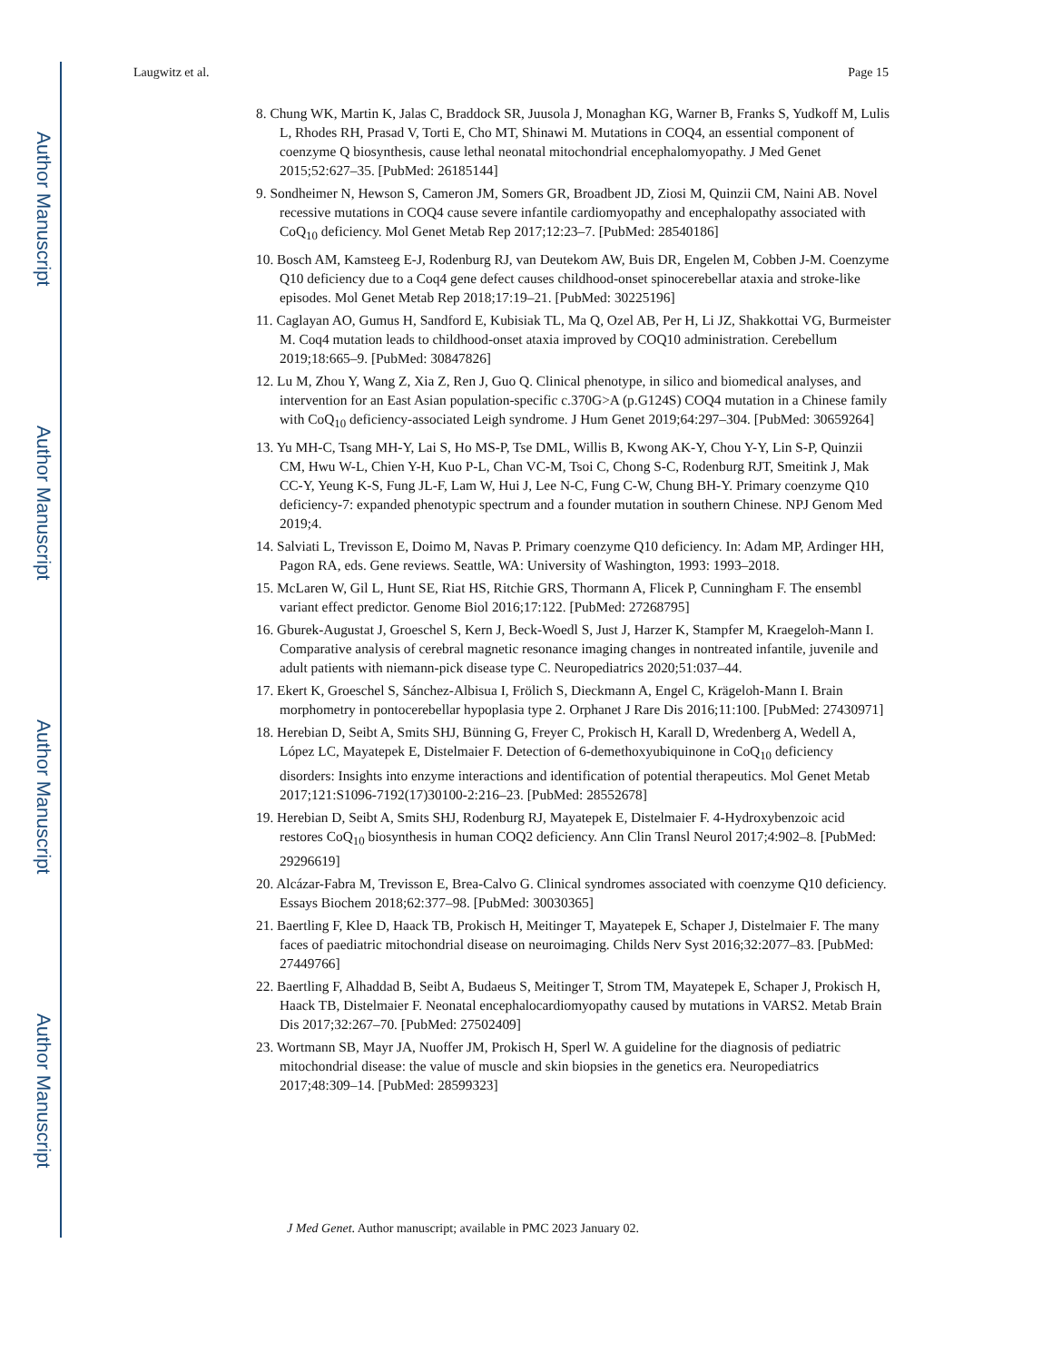Author Manuscript
Author Manuscript
Author Manuscript
Author Manuscript
Laugwitz et al. Page 15
8. Chung WK, Martin K, Jalas C, Braddock SR, Juusola J, Monaghan KG, Warner B, Franks S, Yudkoff M, Lulis L, Rhodes RH, Prasad V, Torti E, Cho MT, Shinawi M. Mutations in COQ4, an essential component of coenzyme Q biosynthesis, cause lethal neonatal mitochondrial encephalomyopathy. J Med Genet 2015;52:627–35. [PubMed: 26185144]
9. Sondheimer N, Hewson S, Cameron JM, Somers GR, Broadbent JD, Ziosi M, Quinzii CM, Naini AB. Novel recessive mutations in COQ4 cause severe infantile cardiomyopathy and encephalopathy associated with CoQ<sub>10</sub> deficiency. Mol Genet Metab Rep 2017;12:23–7. [PubMed: 28540186]
10. Bosch AM, Kamsteeg E-J, Rodenburg RJ, van Deutekom AW, Buis DR, Engelen M, Cobben J-M. Coenzyme Q10 deficiency due to a Coq4 gene defect causes childhood-onset spinocerebellar ataxia and stroke-like episodes. Mol Genet Metab Rep 2018;17:19–21. [PubMed: 30225196]
11. Caglayan AO, Gumus H, Sandford E, Kubisiak TL, Ma Q, Ozel AB, Per H, Li JZ, Shakkottai VG, Burmeister M. Coq4 mutation leads to childhood-onset ataxia improved by COQ10 administration. Cerebellum 2019;18:665–9. [PubMed: 30847826]
12. Lu M, Zhou Y, Wang Z, Xia Z, Ren J, Guo Q. Clinical phenotype, in silico and biomedical analyses, and intervention for an East Asian population-specific c.370G>A (p.G124S) COQ4 mutation in a Chinese family with CoQ<sub>10</sub> deficiency-associated Leigh syndrome. J Hum Genet 2019;64:297–304. [PubMed: 30659264]
13. Yu MH-C, Tsang MH-Y, Lai S, Ho MS-P, Tse DML, Willis B, Kwong AK-Y, Chou Y-Y, Lin S-P, Quinzii CM, Hwu W-L, Chien Y-H, Kuo P-L, Chan VC-M, Tsoi C, Chong S-C, Rodenburg RJT, Smeitink J, Mak CC-Y, Yeung K-S, Fung JL-F, Lam W, Hui J, Lee N-C, Fung C-W, Chung BH-Y. Primary coenzyme Q10 deficiency-7: expanded phenotypic spectrum and a founder mutation in southern Chinese. NPJ Genom Med 2019;4.
14. Salviati L, Trevisson E, Doimo M, Navas P. Primary coenzyme Q10 deficiency. In: Adam MP, Ardinger HH, Pagon RA, eds. Gene reviews. Seattle, WA: University of Washington, 1993: 1993–2018.
15. McLaren W, Gil L, Hunt SE, Riat HS, Ritchie GRS, Thormann A, Flicek P, Cunningham F. The ensembl variant effect predictor. Genome Biol 2016;17:122. [PubMed: 27268795]
16. Gburek-Augustat J, Groeschel S, Kern J, Beck-Woedl S, Just J, Harzer K, Stampfer M, Kraegeloh-Mann I. Comparative analysis of cerebral magnetic resonance imaging changes in nontreated infantile, juvenile and adult patients with niemann-pick disease type C. Neuropediatrics 2020;51:037–44.
17. Ekert K, Groeschel S, Sánchez-Albisua I, Frölich S, Dieckmann A, Engel C, Krägeloh-Mann I. Brain morphometry in pontocerebellar hypoplasia type 2. Orphanet J Rare Dis 2016;11:100. [PubMed: 27430971]
18. Herebian D, Seibt A, Smits SHJ, Bünning G, Freyer C, Prokisch H, Karall D, Wredenberg A, Wedell A, López LC, Mayatepek E, Distelmaier F. Detection of 6-demethoxyubiquinone in CoQ<sub>10</sub> deficiency disorders: Insights into enzyme interactions and identification of potential therapeutics. Mol Genet Metab 2017;121:S1096-7192(17)30100-2:216–23. [PubMed: 28552678]
19. Herebian D, Seibt A, Smits SHJ, Rodenburg RJ, Mayatepek E, Distelmaier F. 4-Hydroxybenzoic acid restores CoQ<sub>10</sub> biosynthesis in human COQ2 deficiency. Ann Clin Transl Neurol 2017;4:902–8. [PubMed: 29296619]
20. Alcázar-Fabra M, Trevisson E, Brea-Calvo G. Clinical syndromes associated with coenzyme Q10 deficiency. Essays Biochem 2018;62:377–98. [PubMed: 30030365]
21. Baertling F, Klee D, Haack TB, Prokisch H, Meitinger T, Mayatepek E, Schaper J, Distelmaier F. The many faces of paediatric mitochondrial disease on neuroimaging. Childs Nerv Syst 2016;32:2077–83. [PubMed: 27449766]
22. Baertling F, Alhaddad B, Seibt A, Budaeus S, Meitinger T, Strom TM, Mayatepek E, Schaper J, Prokisch H, Haack TB, Distelmaier F. Neonatal encephalocardiomyopathy caused by mutations in VARS2. Metab Brain Dis 2017;32:267–70. [PubMed: 27502409]
23. Wortmann SB, Mayr JA, Nuoffer JM, Prokisch H, Sperl W. A guideline for the diagnosis of pediatric mitochondrial disease: the value of muscle and skin biopsies in the genetics era. Neuropediatrics 2017;48:309–14. [PubMed: 28599323]
J Med Genet. Author manuscript; available in PMC 2023 January 02.